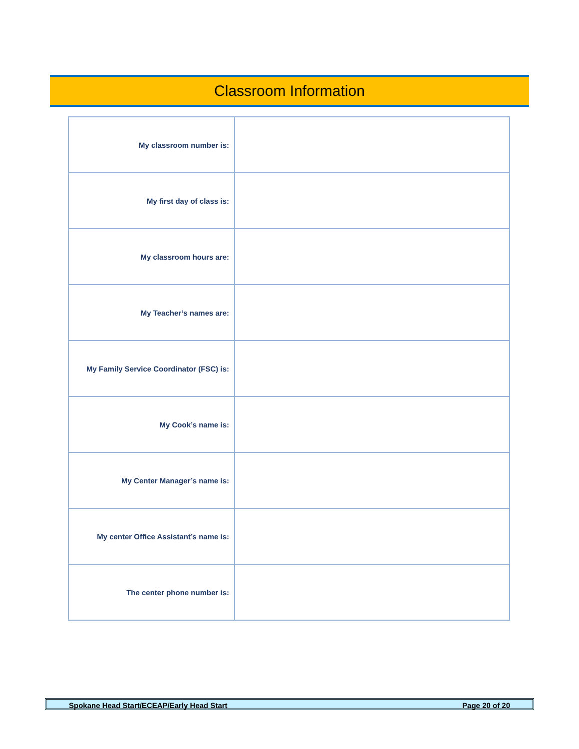Classroom Information
| My classroom number is: | |
| My first day of class is: | |
| My classroom hours are: | |
| My Teacher’s names are: | |
| My Family Service Coordinator (FSC) is: | |
| My Cook’s name is: | |
| My Center Manager’s name is: | |
| My center Office Assistant’s name is: | |
| The center phone number is: | |
Spokane Head Start/ECEAP/Early Head Start Page 20 of 20